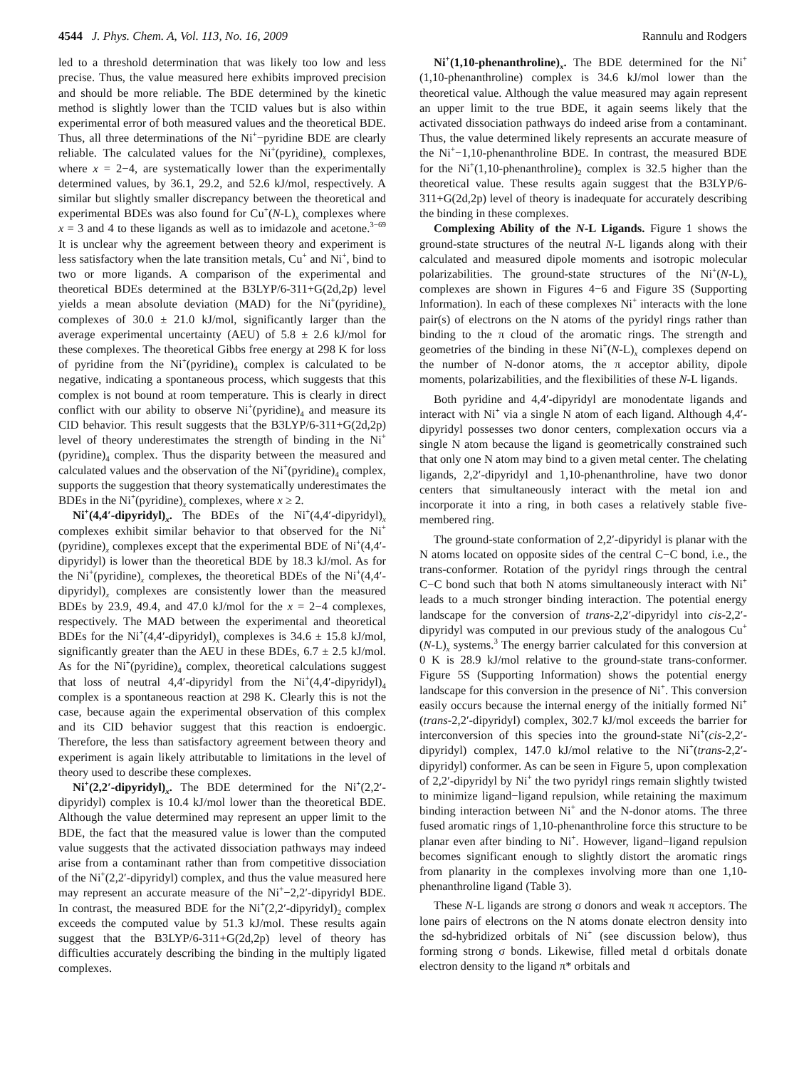4544 J. Phys. Chem. A, Vol. 113, No. 16, 2009 Rannulu and Rodgers
led to a threshold determination that was likely too low and less precise. Thus, the value measured here exhibits improved precision and should be more reliable. The BDE determined by the kinetic method is slightly lower than the TCID values but is also within experimental error of both measured values and the theoretical BDE. Thus, all three determinations of the Ni<sup>+</sup>−pyridine BDE are clearly reliable. The calculated values for the Ni<sup>+</sup>(pyridine)<sub>x</sub> complexes, where x = 2−4, are systematically lower than the experimentally determined values, by 36.1, 29.2, and 52.6 kJ/mol, respectively. A similar but slightly smaller discrepancy between the theoretical and experimental BDEs was also found for Cu<sup>+</sup>(N-L)<sub>x</sub> complexes where x = 3 and 4 to these ligands as well as to imidazole and acetone.<sup>3−69</sup> It is unclear why the agreement between theory and experiment is less satisfactory when the late transition metals, Cu<sup>+</sup> and Ni<sup>+</sup>, bind to two or more ligands. A comparison of the experimental and theoretical BDEs determined at the B3LYP/6-311+G(2d,2p) level yields a mean absolute deviation (MAD) for the Ni<sup>+</sup>(pyridine)<sub>x</sub> complexes of 30.0 ± 21.0 kJ/mol, significantly larger than the average experimental uncertainty (AEU) of 5.8 ± 2.6 kJ/mol for these complexes. The theoretical Gibbs free energy at 298 K for loss of pyridine from the Ni<sup>+</sup>(pyridine)<sub>4</sub> complex is calculated to be negative, indicating a spontaneous process, which suggests that this complex is not bound at room temperature. This is clearly in direct conflict with our ability to observe Ni<sup>+</sup>(pyridine)<sub>4</sub> and measure its CID behavior. This result suggests that the B3LYP/6-311+G(2d,2p) level of theory underestimates the strength of binding in the Ni<sup>+</sup>(pyridine)<sub>4</sub> complex. Thus the disparity between the measured and calculated values and the observation of the Ni<sup>+</sup>(pyridine)<sub>4</sub> complex, supports the suggestion that theory systematically underestimates the BDEs in the Ni<sup>+</sup>(pyridine)<sub>x</sub> complexes, where x ≥ 2.
Ni<sup>+</sup>(4,4′-dipyridyl)<sub>x</sub>. The BDEs of the Ni<sup>+</sup>(4,4′-dipyridyl)<sub>x</sub> complexes exhibit similar behavior to that observed for the Ni<sup>+</sup>(pyridine)<sub>x</sub> complexes except that the experimental BDE of Ni<sup>+</sup>(4,4′-dipyridyl) is lower than the theoretical BDE by 18.3 kJ/mol. As for the Ni<sup>+</sup>(pyridine)<sub>x</sub> complexes, the theoretical BDEs of the Ni<sup>+</sup>(4,4′-dipyridyl)<sub>x</sub> complexes are consistently lower than the measured BDEs by 23.9, 49.4, and 47.0 kJ/mol for the x = 2−4 complexes, respectively. The MAD between the experimental and theoretical BDEs for the Ni<sup>+</sup>(4,4′-dipyridyl)<sub>x</sub> complexes is 34.6 ± 15.8 kJ/mol, significantly greater than the AEU in these BDEs, 6.7 ± 2.5 kJ/mol. As for the Ni<sup>+</sup>(pyridine)<sub>4</sub> complex, theoretical calculations suggest that loss of neutral 4,4′-dipyridyl from the Ni<sup>+</sup>(4,4′-dipyridyl)<sub>4</sub> complex is a spontaneous reaction at 298 K. Clearly this is not the case, because again the experimental observation of this complex and its CID behavior suggest that this reaction is endoergic. Therefore, the less than satisfactory agreement between theory and experiment is again likely attributable to limitations in the level of theory used to describe these complexes.
Ni<sup>+</sup>(2,2′-dipyridyl)<sub>x</sub>. The BDE determined for the Ni<sup>+</sup>(2,2′-dipyridyl) complex is 10.4 kJ/mol lower than the theoretical BDE. Although the value determined may represent an upper limit to the BDE, the fact that the measured value is lower than the computed value suggests that the activated dissociation pathways may indeed arise from a contaminant rather than from competitive dissociation of the Ni<sup>+</sup>(2,2′-dipyridyl) complex, and thus the value measured here may represent an accurate measure of the Ni<sup>+</sup>−2,2′-dipyridyl BDE. In contrast, the measured BDE for the Ni<sup>+</sup>(2,2′-dipyridyl)<sub>2</sub> complex exceeds the computed value by 51.3 kJ/mol. These results again suggest that the B3LYP/6-311+G(2d,2p) level of theory has difficulties accurately describing the binding in the multiply ligated complexes.
Ni<sup>+</sup>(1,10-phenanthroline)<sub>x</sub>. The BDE determined for the Ni<sup>+</sup>(1,10-phenanthroline) complex is 34.6 kJ/mol lower than the theoretical value. Although the value measured may again represent an upper limit to the true BDE, it again seems likely that the activated dissociation pathways do indeed arise from a contaminant. Thus, the value determined likely represents an accurate measure of the Ni<sup>+</sup>−1,10-phenanthroline BDE. In contrast, the measured BDE for the Ni<sup>+</sup>(1,10-phenanthroline)<sub>2</sub> complex is 32.5 higher than the theoretical value. These results again suggest that the B3LYP/6-311+G(2d,2p) level of theory is inadequate for accurately describing the binding in these complexes.
Complexing Ability of the N-L Ligands. Figure 1 shows the ground-state structures of the neutral N-L ligands along with their calculated and measured dipole moments and isotropic molecular polarizabilities. The ground-state structures of the Ni<sup>+</sup>(N-L)<sub>x</sub> complexes are shown in Figures 4−6 and Figure 3S (Supporting Information). In each of these complexes Ni<sup>+</sup> interacts with the lone pair(s) of electrons on the N atoms of the pyridyl rings rather than binding to the π cloud of the aromatic rings. The strength and geometries of the binding in these Ni<sup>+</sup>(N-L)<sub>x</sub> complexes depend on the number of N-donor atoms, the π acceptor ability, dipole moments, polarizabilities, and the flexibilities of these N-L ligands.
Both pyridine and 4,4′-dipyridyl are monodentate ligands and interact with Ni<sup>+</sup> via a single N atom of each ligand. Although 4,4′-dipyridyl possesses two donor centers, complexation occurs via a single N atom because the ligand is geometrically constrained such that only one N atom may bind to a given metal center. The chelating ligands, 2,2′-dipyridyl and 1,10-phenanthroline, have two donor centers that simultaneously interact with the metal ion and incorporate it into a ring, in both cases a relatively stable five-membered ring.
The ground-state conformation of 2,2′-dipyridyl is planar with the N atoms located on opposite sides of the central C−C bond, i.e., the trans-conformer. Rotation of the pyridyl rings through the central C−C bond such that both N atoms simultaneously interact with Ni<sup>+</sup> leads to a much stronger binding interaction. The potential energy landscape for the conversion of trans-2,2′-dipyridyl into cis-2,2′-dipyridyl was computed in our previous study of the analogous Cu<sup>+</sup>(N-L)<sub>x</sub> systems.<sup>3</sup> The energy barrier calculated for this conversion at 0 K is 28.9 kJ/mol relative to the ground-state trans-conformer. Figure 5S (Supporting Information) shows the potential energy landscape for this conversion in the presence of Ni<sup>+</sup>. This conversion easily occurs because the internal energy of the initially formed Ni<sup>+</sup>(trans-2,2′-dipyridyl) complex, 302.7 kJ/mol exceeds the barrier for interconversion of this species into the ground-state Ni<sup>+</sup>(cis-2,2′-dipyridyl) complex, 147.0 kJ/mol relative to the Ni<sup>+</sup>(trans-2,2′-dipyridyl) conformer. As can be seen in Figure 5, upon complexation of 2,2′-dipyridyl by Ni<sup>+</sup> the two pyridyl rings remain slightly twisted to minimize ligand−ligand repulsion, while retaining the maximum binding interaction between Ni<sup>+</sup> and the N-donor atoms. The three fused aromatic rings of 1,10-phenanthroline force this structure to be planar even after binding to Ni<sup>+</sup>. However, ligand−ligand repulsion becomes significant enough to slightly distort the aromatic rings from planarity in the complexes involving more than one 1,10-phenanthroline ligand (Table 3).
These N-L ligands are strong σ donors and weak π acceptors. The lone pairs of electrons on the N atoms donate electron density into the sd-hybridized orbitals of Ni<sup>+</sup> (see discussion below), thus forming strong σ bonds. Likewise, filled metal d orbitals donate electron density to the ligand π* orbitals and